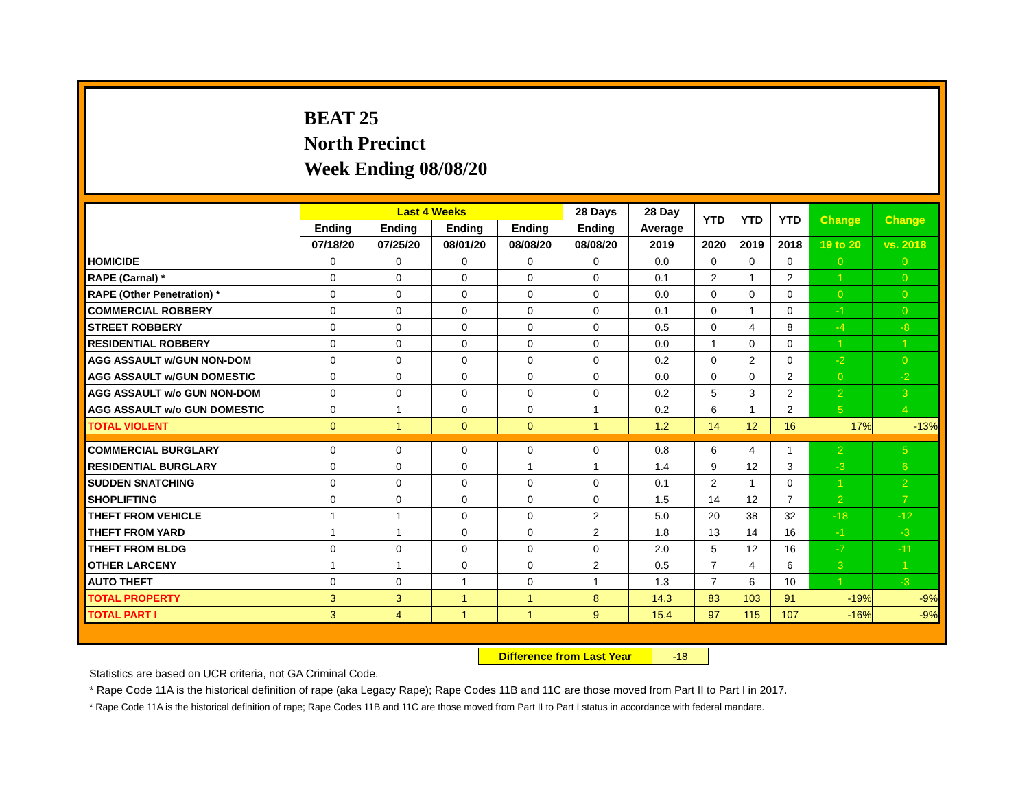BEAT 25
North Precinct
Week Ending 08/08/20
| | Last 4 Weeks | | | | 28 Days | 28 Day | YTD | YTD | YTD | Change | Change |
| --- | --- | --- | --- | --- | --- | --- | --- | --- | --- | --- | --- |
| | Ending | Ending | Ending | Ending | Ending | Average | | | | | |
| | 07/18/20 | 07/25/20 | 08/01/20 | 08/08/20 | 08/08/20 | 2019 | 2020 | 2019 | 2018 | 19 to 20 | vs. 2018 |
| HOMICIDE | 0 | 0 | 0 | 0 | 0 | 0.0 | 0 | 0 | 0 | 0 | 0 |
| RAPE (Carnal) * | 0 | 0 | 0 | 0 | 0 | 0.1 | 2 | 1 | 2 | 1 | 0 |
| RAPE (Other Penetration) * | 0 | 0 | 0 | 0 | 0 | 0.0 | 0 | 0 | 0 | 0 | 0 |
| COMMERCIAL ROBBERY | 0 | 0 | 0 | 0 | 0 | 0.1 | 0 | 1 | 0 | -1 | 0 |
| STREET ROBBERY | 0 | 0 | 0 | 0 | 0 | 0.5 | 0 | 4 | 8 | -4 | -8 |
| RESIDENTIAL ROBBERY | 0 | 0 | 0 | 0 | 0 | 0.0 | 1 | 0 | 0 | 1 | 1 |
| AGG ASSAULT w/GUN NON-DOM | 0 | 0 | 0 | 0 | 0 | 0.2 | 0 | 2 | 0 | -2 | 0 |
| AGG ASSAULT w/GUN DOMESTIC | 0 | 0 | 0 | 0 | 0 | 0.0 | 0 | 0 | 2 | 0 | -2 |
| AGG ASSAULT w/o GUN NON-DOM | 0 | 0 | 0 | 0 | 0 | 0.2 | 5 | 3 | 2 | 2 | 3 |
| AGG ASSAULT w/o GUN DOMESTIC | 0 | 1 | 0 | 0 | 1 | 0.2 | 6 | 1 | 2 | 5 | 4 |
| TOTAL VIOLENT | 0 | 1 | 0 | 0 | 1 | 1.2 | 14 | 12 | 16 | 17% | -13% |
| COMMERCIAL BURGLARY | 0 | 0 | 0 | 0 | 0 | 0.8 | 6 | 4 | 1 | 2 | 5 |
| RESIDENTIAL BURGLARY | 0 | 0 | 0 | 1 | 1 | 1.4 | 9 | 12 | 3 | -3 | 6 |
| SUDDEN SNATCHING | 0 | 0 | 0 | 0 | 0 | 0.1 | 2 | 1 | 0 | 1 | 2 |
| SHOPLIFTING | 0 | 0 | 0 | 0 | 0 | 1.5 | 14 | 12 | 7 | 2 | 7 |
| THEFT FROM VEHICLE | 1 | 1 | 0 | 0 | 2 | 5.0 | 20 | 38 | 32 | -18 | -12 |
| THEFT FROM YARD | 1 | 1 | 0 | 0 | 2 | 1.8 | 13 | 14 | 16 | -1 | -3 |
| THEFT FROM BLDG | 0 | 0 | 0 | 0 | 0 | 2.0 | 5 | 12 | 16 | -7 | -11 |
| OTHER LARCENY | 1 | 1 | 0 | 0 | 2 | 0.5 | 7 | 4 | 6 | 3 | 1 |
| AUTO THEFT | 0 | 0 | 1 | 0 | 1 | 1.3 | 7 | 6 | 10 | 1 | -3 |
| TOTAL PROPERTY | 3 | 3 | 1 | 1 | 8 | 14.3 | 83 | 103 | 91 | -19% | -9% |
| TOTAL PART I | 3 | 4 | 1 | 1 | 9 | 15.4 | 97 | 115 | 107 | -16% | -9% |
| Difference from Last Year | -18 |
Statistics are based on UCR criteria, not GA Criminal Code.
* Rape Code 11A is the historical definition of rape (aka Legacy Rape); Rape Codes 11B and 11C are those moved from Part II to Part I in 2017.
* Rape Code 11A is the historical definition of rape; Rape Codes 11B and 11C are those moved from Part II to Part I status in accordance with federal mandate.